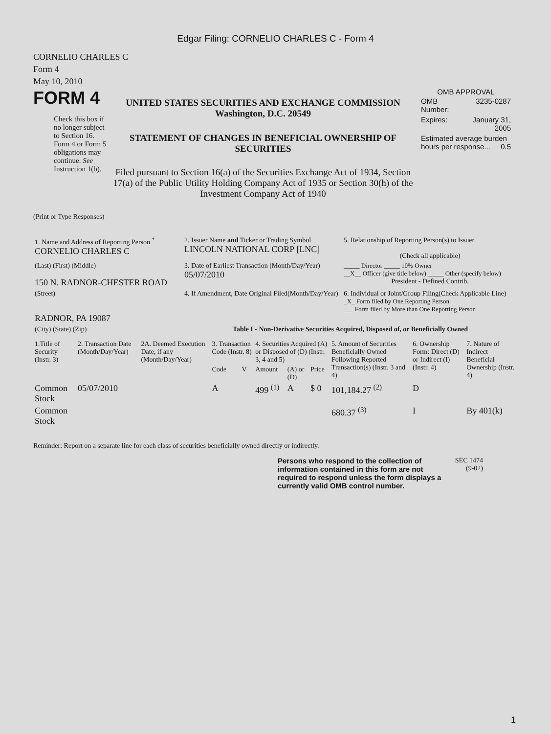Edgar Filing: CORNELIO CHARLES C - Form 4
CORNELIO CHARLES C
Form 4
May 10, 2010
FORM 4
Check this box if no longer subject to Section 16. Form 4 or Form 5 obligations may continue. See Instruction 1(b).
UNITED STATES SECURITIES AND EXCHANGE COMMISSION
Washington, D.C. 20549
STATEMENT OF CHANGES IN BENEFICIAL OWNERSHIP OF SECURITIES
Filed pursuant to Section 16(a) of the Securities Exchange Act of 1934, Section 17(a) of the Public Utility Holding Company Act of 1935 or Section 30(h) of the Investment Company Act of 1940
OMB APPROVAL
| OMB Number: | 3235-0287 |
| Expires: | January 31, 2005 |
| Estimated average burden hours per response... 0.5 | |
(Print or Type Responses)
| 1. Name and Address of Reporting Person <sup>*</sup> CORNELIO CHARLES C | 2. Issuer Name and Ticker or Trading Symbol LINCOLN NATIONAL CORP [LNC] | 5. Relationship of Reporting Person(s) to Issuer (Check all applicable) |
| (Last) (First) (Middle) 150 N. RADNOR-CHESTER ROAD | 3. Date of Earliest Transaction (Month/Day/Year) 05/07/2010 | _____ Director _____ 10% Owner __X__ Officer (give title below) _____ Other (specify below) President - Defined Contrib. |
| (Street) RADNOR, PA 19087 | 4. If Amendment, Date Original Filed(Month/Day/Year) | 6. Individual or Joint/Group Filing(Check Applicable Line) _X_ Form filed by One Reporting Person ___ Form filed by More than One Reporting Person |
| (City) (State) (Zip) | Table I - Non-Derivative Securities Acquired, Disposed of, or Beneficially Owned | |
| 1.Title of Security (Instr. 3) | 2. Transaction Date (Month/Day/Year) | 2A. Deemed Execution Date, if any (Month/Day/Year) | 3. Transaction Code (Instr. 8) | | 4. Securities Acquired (A) or Disposed of (D) (Instr. 3, 4 and 5) | | | 5. Amount of Securities Beneficially Owned Following Reported Transaction(s) (Instr. 3 and 4) | 6. Ownership Form: Direct (D) or Indirect (I) (Instr. 4) | 7. Nature of Indirect Beneficial Ownership (Instr. 4) |
| --- | --- | --- | --- | --- | --- | --- | --- | --- | --- | --- |
| | | | Code | V | Amount | (A) or (D) | Price | | | |
| Common Stock | 05/07/2010 | | A | | 499 <sup>(1)</sup> | A | $ 0 | 101,184.27 <sup>(2)</sup> | D | |
| Common Stock | | | | | | | | 680.37 <sup>(3)</sup> | I | By 401(k) |
Reminder: Report on a separate line for each class of securities beneficially owned directly or indirectly.
Persons who respond to the collection of information contained in this form are not required to respond unless the form displays a currently valid OMB control number.
SEC 1474
(9-02)
1